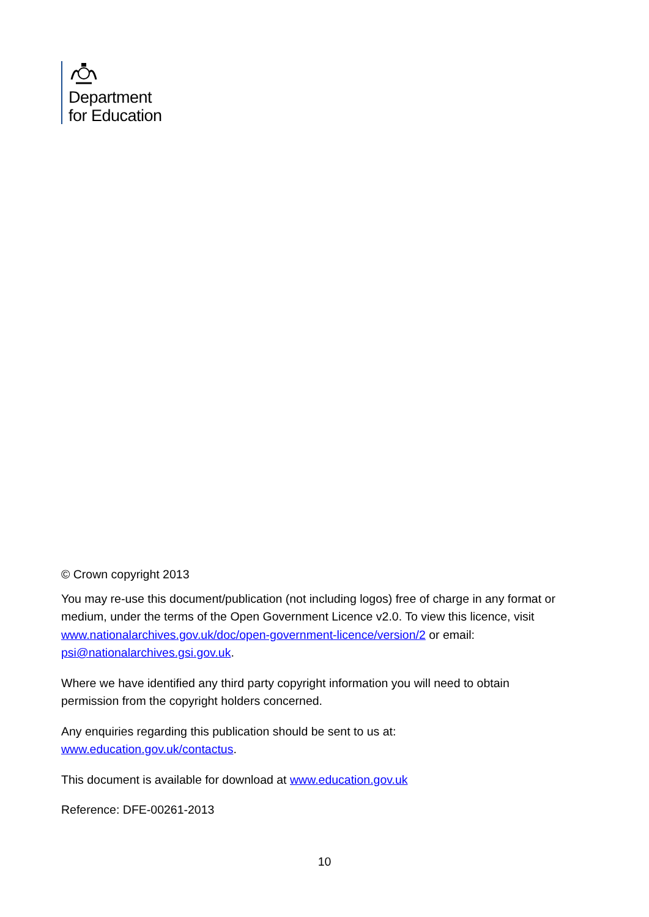Department
for Education
© Crown copyright 2013
You may re-use this document/publication (not including logos) free of charge in any format or medium, under the terms of the Open Government Licence v2.0. To view this licence, visit www.nationalarchives.gov.uk/doc/open-government-licence/version/2 or email: psi@nationalarchives.gsi.gov.uk.
Where we have identified any third party copyright information you will need to obtain permission from the copyright holders concerned.
Any enquiries regarding this publication should be sent to us at: www.education.gov.uk/contactus.
This document is available for download at www.education.gov.uk
Reference: DFE-00261-2013
10